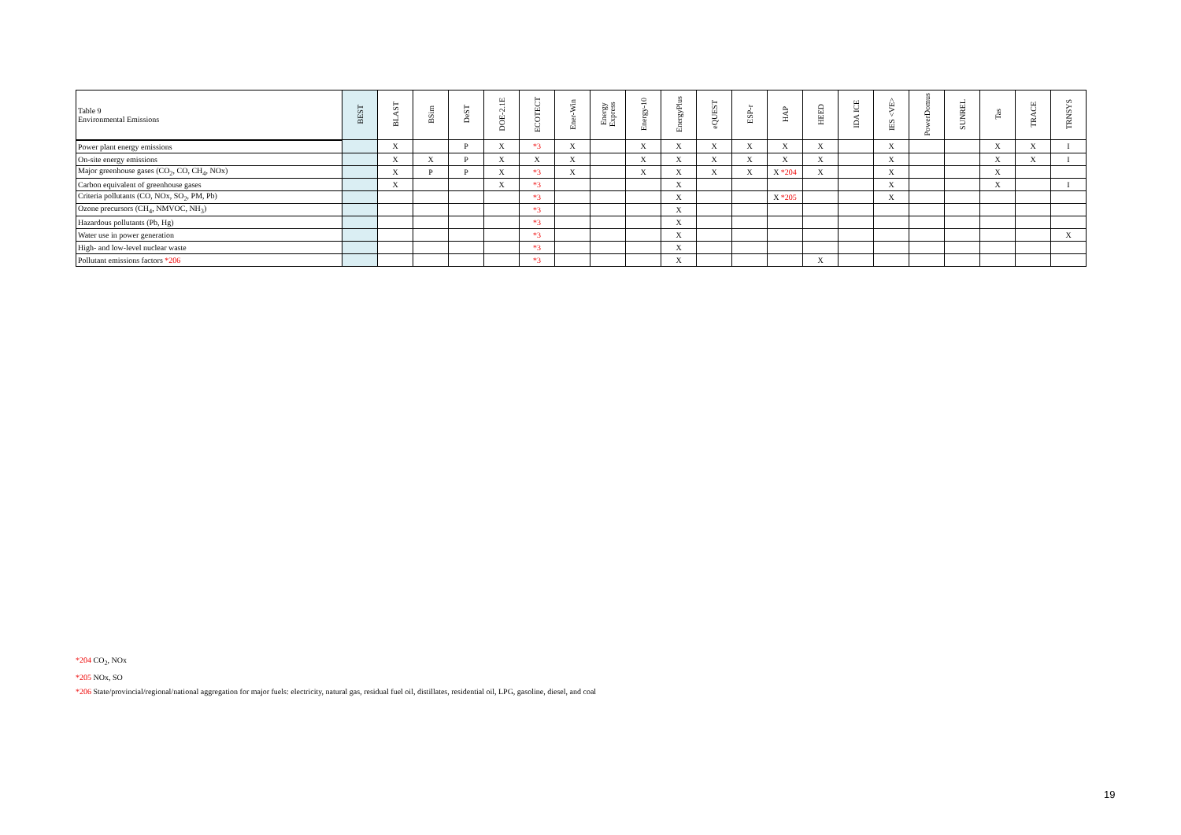| Table 9 Environmental Emissions | BEST | BLAST | BSim | DeST | DOE-2.1E | ECOTECT | Ener-Win | Energy Express | Energy-10 | EnergyPlus | eQUEST | ESP-r | HAP | HEED | IDA ICE | IES <VE> | PowerDomus | SUNREL | Tas | TRACE | TRNSYS |
| --- | --- | --- | --- | --- | --- | --- | --- | --- | --- | --- | --- | --- | --- | --- | --- | --- | --- | --- | --- | --- | --- |
| Power plant energy emissions | | X | | P | X | *3 | X | | X | X | X | X | X | X | | X | | | X | X | I |
| On-site energy emissions | | X | X | P | X | X | X | | X | X | X | X | X | X | | X | | | X | X | I |
| Major greenhouse gases (CO<sub>2</sub>, CO, CH<sub>4</sub>, NOx) | | X | P | P | X | *3 | X | | X | X | X | X | X *204 | X | | X | | | X | | |
| Carbon equivalent of greenhouse gases | | X | | | X | *3 | | | | X | | | | | | X | | | X | | I |
| Criteria pollutants (CO, NOx, SO<sub>2</sub>, PM, Pb) | | | | | | *3 | | | | X | | | X *205 | | | X | | | | | |
| Ozone precursors (CH<sub>4</sub>, NMVOC, NH<sub>3</sub>) | | | | | | *3 | | | | X | | | | | | | | | | | |
| Hazardous pollutants (Pb, Hg) | | | | | | *3 | | | | X | | | | | | | | | | | |
| Water use in power generation | | | | | | *3 | | | | X | | | | | | | | | | | X |
| High- and low-level nuclear waste | | | | | | *3 | | | | X | | | | | | | | | | | |
| Pollutant emissions factors *206 | | | | | | *3 | | | | X | | | | X | | | | | | | |
*204 CO<sub>2</sub>, NOx
*205 NOx, SO
*206 State/provincial/regional/national aggregation for major fuels: electricity, natural gas, residual fuel oil, distillates, residential oil, LPG, gasoline, diesel, and coal
19